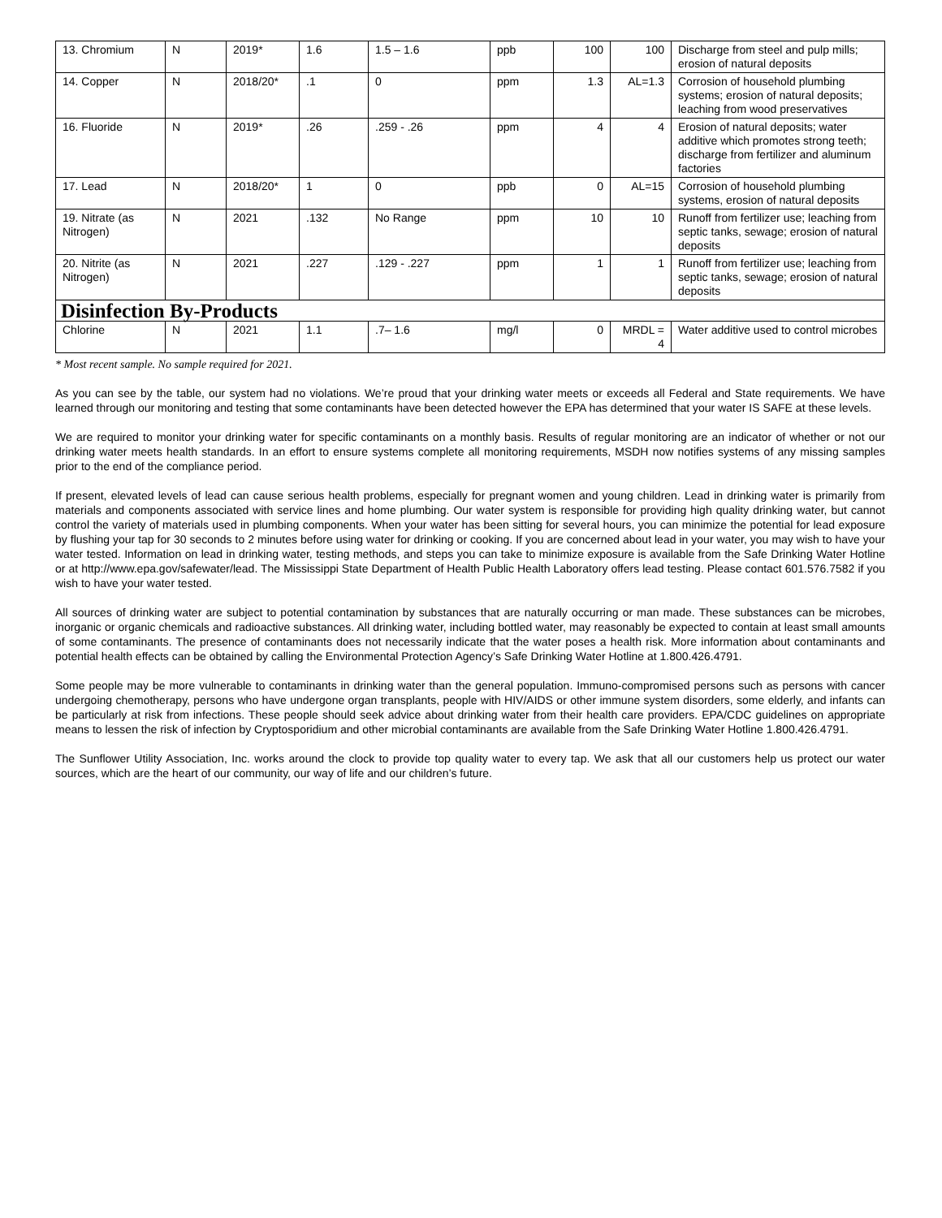| 13. Chromium | N | 2019* | 1.6 | 1.5 – 1.6 | ppb | 100 | 100 | Discharge from steel and pulp mills; erosion of natural deposits |
| 14. Copper | N | 2018/20* | .1 | 0 | ppm | 1.3 | AL=1.3 | Corrosion of household plumbing systems; erosion of natural deposits; leaching from wood preservatives |
| 16. Fluoride | N | 2019* | .26 | .259 - .26 | ppm | 4 | 4 | Erosion of natural deposits; water additive which promotes strong teeth; discharge from fertilizer and aluminum factories |
| 17. Lead | N | 2018/20* | 1 | 0 | ppb | 0 | AL=15 | Corrosion of household plumbing systems, erosion of natural deposits |
| 19. Nitrate (as Nitrogen) | N | 2021 | .132 | No Range | ppm | 10 | 10 | Runoff from fertilizer use; leaching from septic tanks, sewage; erosion of natural deposits |
| 20. Nitrite (as Nitrogen) | N | 2021 | .227 | .129 - .227 | ppm | 1 | 1 | Runoff from fertilizer use; leaching from septic tanks, sewage; erosion of natural deposits |
| Disinfection By-Products | | | | | | | | |
| Chlorine | N | 2021 | 1.1 | .7– 1.6 | mg/l | 0 | MRDL = 4 | Water additive used to control microbes |
* Most recent sample. No sample required for 2021.
As you can see by the table, our system had no violations. We’re proud that your drinking water meets or exceeds all Federal and State requirements. We have learned through our monitoring and testing that some contaminants have been detected however the EPA has determined that your water IS SAFE at these levels.
We are required to monitor your drinking water for specific contaminants on a monthly basis. Results of regular monitoring are an indicator of whether or not our drinking water meets health standards. In an effort to ensure systems complete all monitoring requirements, MSDH now notifies systems of any missing samples prior to the end of the compliance period.
If present, elevated levels of lead can cause serious health problems, especially for pregnant women and young children. Lead in drinking water is primarily from materials and components associated with service lines and home plumbing. Our water system is responsible for providing high quality drinking water, but cannot control the variety of materials used in plumbing components. When your water has been sitting for several hours, you can minimize the potential for lead exposure by flushing your tap for 30 seconds to 2 minutes before using water for drinking or cooking. If you are concerned about lead in your water, you may wish to have your water tested. Information on lead in drinking water, testing methods, and steps you can take to minimize exposure is available from the Safe Drinking Water Hotline or at http://www.epa.gov/safewater/lead. The Mississippi State Department of Health Public Health Laboratory offers lead testing. Please contact 601.576.7582 if you wish to have your water tested.
All sources of drinking water are subject to potential contamination by substances that are naturally occurring or man made. These substances can be microbes, inorganic or organic chemicals and radioactive substances. All drinking water, including bottled water, may reasonably be expected to contain at least small amounts of some contaminants. The presence of contaminants does not necessarily indicate that the water poses a health risk. More information about contaminants and potential health effects can be obtained by calling the Environmental Protection Agency’s Safe Drinking Water Hotline at 1.800.426.4791.
Some people may be more vulnerable to contaminants in drinking water than the general population. Immuno-compromised persons such as persons with cancer undergoing chemotherapy, persons who have undergone organ transplants, people with HIV/AIDS or other immune system disorders, some elderly, and infants can be particularly at risk from infections. These people should seek advice about drinking water from their health care providers. EPA/CDC guidelines on appropriate means to lessen the risk of infection by Cryptosporidium and other microbial contaminants are available from the Safe Drinking Water Hotline 1.800.426.4791.
The Sunflower Utility Association, Inc. works around the clock to provide top quality water to every tap. We ask that all our customers help us protect our water sources, which are the heart of our community, our way of life and our children’s future.